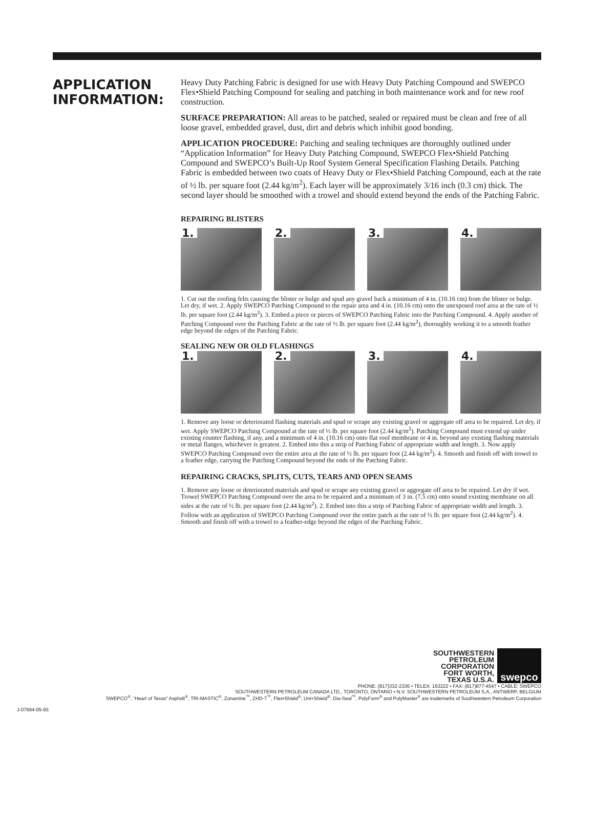APPLICATION
INFORMATION:
Heavy Duty Patching Fabric is designed for use with Heavy Duty Patching Compound and SWEPCO Flex•Shield Patching Compound for sealing and patching in both maintenance work and for new roof construction.
SURFACE PREPARATION: All areas to be patched, sealed or repaired must be clean and free of all loose gravel, embedded gravel, dust, dirt and debris which inhibit good bonding.
APPLICATION PROCEDURE: Patching and sealing techniques are thoroughly outlined under “Application Information” for Heavy Duty Patching Compound, SWEPCO Flex•Shield Patching Compound and SWEPCO’s Built-Up Roof System General Specification Flashing Details. Patching Fabric is embedded between two coats of Heavy Duty or Flex•Shield Patching Compound, each at the rate of ½ lb. per square foot (2.44 kg/m<sup>2</sup>). Each layer will be approximately 3/16 inch (0.3 cm) thick. The second layer should be smoothed with a trowel and should extend beyond the ends of the Patching Fabric.
REPAIRING BLISTERS
1.
2.
3.
4.
1. Cut out the roofing felts causing the blister or bulge and spud any gravel back a minimum of 4 in. (10.16 cm) from the blister or bulge. Let dry, if wet. 2. Apply SWEPCO Patching Compound to the repair area and 4 in. (10.16 cm) onto the unexposed roof area at the rate of ½ lb. per square foot (2.44 kg/m<sup>2</sup>). 3. Embed a piece or pieces of SWEPCO Patching Fabric into the Patching Compound. 4. Apply another of Patching Compound over the Patching Fabric at the rate of ½ lb. per square foot (2.44 kg/m<sup>2</sup>), thoroughly working it to a smooth feather edge beyond the edges of the Patching Fabric.
SEALING NEW OR OLD FLASHINGS
1.
2.
3.
4.
1. Remove any loose or deteriorated flashing materials and spud or scrape any existing gravel or aggregate off area to be repaired. Let dry, if wet. Apply SWEPCO Patching Compound at the rate of ½ lb. per square foot (2.44 kg/m<sup>2</sup>). Patching Compound must extend up under existing counter flashing, if any, and a minimum of 4 in. (10.16 cm) onto flat roof membrane or 4 in. beyond any existing flashing materials or metal flanges, whichever is greatest. 2. Embed into this a strip of Patching Fabric of appropriate width and length. 3. Now apply SWEPCO Patching Compound over the entire area at the rate of ½ lb. per square foot (2.44 kg/m<sup>2</sup>). 4. Smooth and finish off with trowel to a feather edge, carrying the Patching Compound beyond the ends of the Patching Fabric.
REPAIRING CRACKS, SPLITS, CUTS, TEARS AND OPEN SEAMS
1. Remove any loose or deteriorated materials and spud or scrape any existing gravel or aggregate off area to be repaired. Let dry if wet. Trowel SWEPCO Patching Compound over the area to be repaired and a minimum of 3 in. (7.5 cm) onto sound existing membrane on all sides at the rate of ½ lb. per square foot (2.44 kg/m<sup>2</sup>). 2. Embed into this a strip of Patching Fabric of appropriate width and length. 3. Follow with an application of SWEPCO Patching Compound over the entire patch at the rate of ½ lb. per square foot (2.44 kg/m<sup>2</sup>). 4. Smooth and finish off with a trowel to a feather-edge beyond the edges of the Patching Fabric.
SOUTHWESTERN
PETROLEUM
CORPORATION
FORT WORTH,
TEXAS U.S.A.
swepco
PHONE: (817)332-2336 • TELEX: 163222 • FAX: (817)877-4047 • CABLE: SWEPCO
SOUTHWESTERN PETROLEUM CANADA LTD., TORONTO, ONTARIO • N.V. SOUTHWESTERN PETROLEUM S.A., ANTWERP, BELGIUM
SWEPCO<sup>®</sup>, “Heart of Texas” Asphalt<sup>®</sup>, TRI-MASTIC<sup>®</sup>, Zonamine<sup>™</sup>, ZHD-7<sup>™</sup>, Flex•Shield<sup>®</sup>, Uni+Shield<sup>®</sup>, Dia-Seal<sup>™</sup>, PolyForm<sup>®</sup> and PolyMaster<sup>®</sup> are trademarks of Southwestern Petroleum Corporation
J-07694-05-93